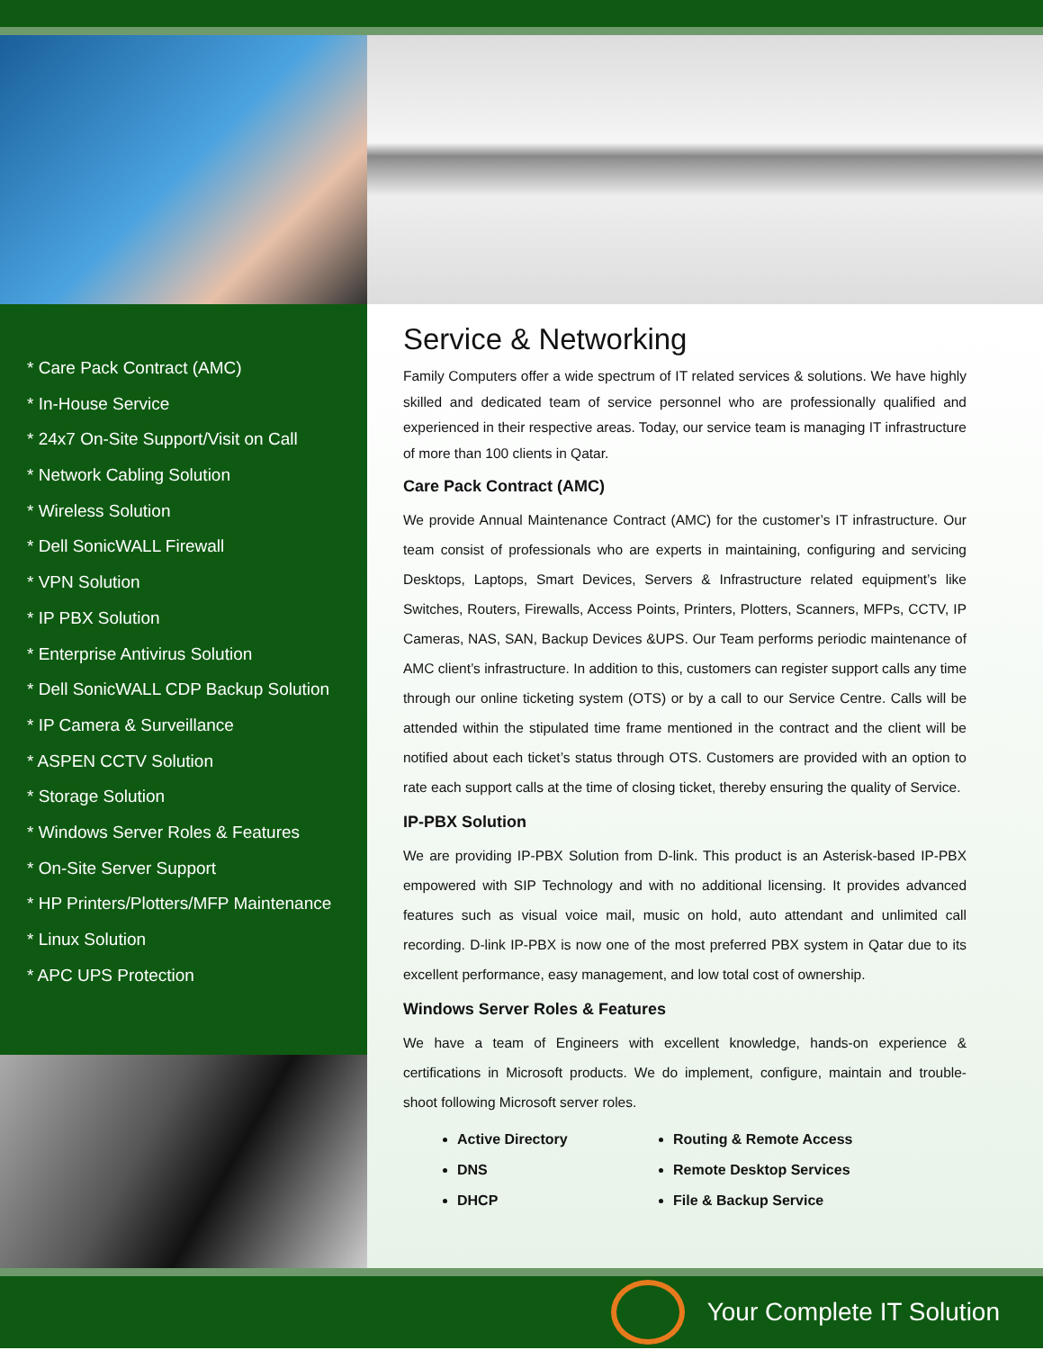* Care Pack Contract (AMC)
* In-House Service
* 24x7 On-Site Support/Visit on Call
* Network Cabling Solution
* Wireless Solution
* Dell SonicWALL Firewall
* VPN Solution
* IP PBX Solution
* Enterprise Antivirus Solution
* Dell SonicWALL CDP Backup Solution
* IP Camera & Surveillance
* ASPEN CCTV Solution
* Storage Solution
* Windows Server Roles & Features
* On-Site Server Support
* HP Printers/Plotters/MFP Maintenance
* Linux Solution
* APC UPS Protection
Service & Networking
Family Computers offer a wide spectrum of IT related services & solutions. We have highly skilled and dedicated team of service personnel who are professionally qualified and experienced in their respective areas. Today, our service team is managing IT infrastructure of more than 100 clients in Qatar.
Care Pack Contract (AMC)
We provide Annual Maintenance Contract (AMC) for the customer’s IT infrastructure. Our team consist of professionals who are experts in maintaining, configuring and servicing Desktops, Laptops, Smart Devices, Servers & Infrastructure related equipment’s like Switches, Routers, Firewalls, Access Points, Printers, Plotters, Scanners, MFPs, CCTV, IP Cameras, NAS, SAN, Backup Devices &UPS. Our Team performs periodic maintenance of AMC client’s infrastructure. In addition to this, customers can register support calls any time through our online ticketing system (OTS) or by a call to our Service Centre. Calls will be attended within the stipulated time frame mentioned in the contract and the client will be notified about each ticket’s status through OTS. Customers are provided with an option to rate each support calls at the time of closing ticket, thereby ensuring the quality of Service.
IP-PBX Solution
We are providing IP-PBX Solution from D-link. This product is an Asterisk-based IP-PBX empowered with SIP Technology and with no additional licensing. It provides advanced features such as visual voice mail, music on hold, auto attendant and unlimited call recording. D-link IP-PBX is now one of the most preferred PBX system in Qatar due to its excellent performance, easy management, and low total cost of ownership.
Windows Server Roles & Features
We have a team of Engineers with excellent knowledge, hands-on experience & certifications in Microsoft products. We do implement, configure, maintain and trouble-shoot following Microsoft server roles.
Active Directory
DNS
DHCP
Routing & Remote Access
Remote Desktop Services
File & Backup Service
Your Complete IT Solution